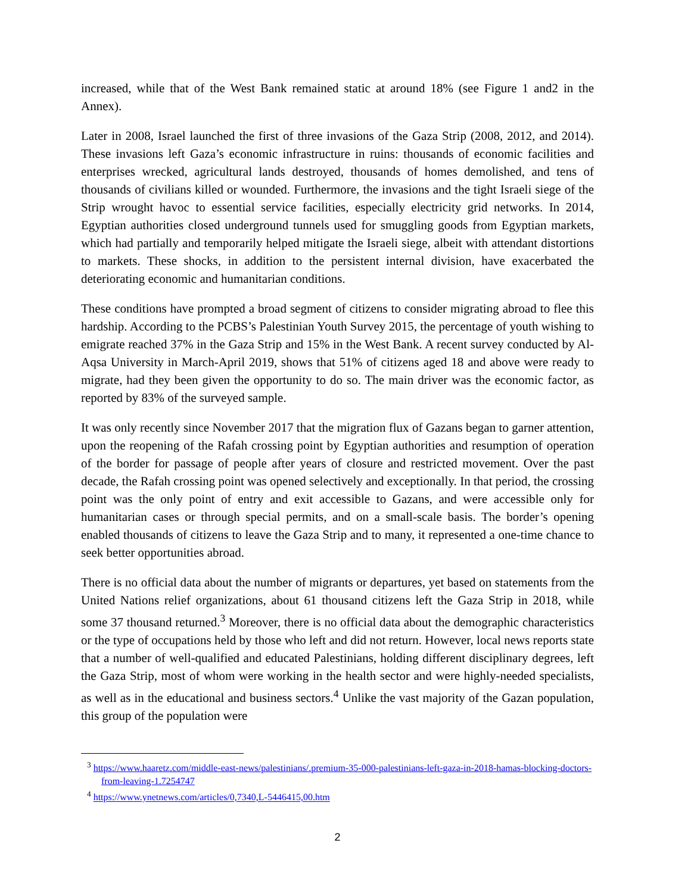increased, while that of the West Bank remained static at around 18% (see Figure 1 and2 in the Annex).
Later in 2008, Israel launched the first of three invasions of the Gaza Strip (2008, 2012, and 2014). These invasions left Gaza’s economic infrastructure in ruins: thousands of economic facilities and enterprises wrecked, agricultural lands destroyed, thousands of homes demolished, and tens of thousands of civilians killed or wounded. Furthermore, the invasions and the tight Israeli siege of the Strip wrought havoc to essential service facilities, especially electricity grid networks. In 2014, Egyptian authorities closed underground tunnels used for smuggling goods from Egyptian markets, which had partially and temporarily helped mitigate the Israeli siege, albeit with attendant distortions to markets. These shocks, in addition to the persistent internal division, have exacerbated the deteriorating economic and humanitarian conditions.
These conditions have prompted a broad segment of citizens to consider migrating abroad to flee this hardship. According to the PCBS’s Palestinian Youth Survey 2015, the percentage of youth wishing to emigrate reached 37% in the Gaza Strip and 15% in the West Bank. A recent survey conducted by Al-Aqsa University in March-April 2019, shows that 51% of citizens aged 18 and above were ready to migrate, had they been given the opportunity to do so. The main driver was the economic factor, as reported by 83% of the surveyed sample.
It was only recently since November 2017 that the migration flux of Gazans began to garner attention, upon the reopening of the Rafah crossing point by Egyptian authorities and resumption of operation of the border for passage of people after years of closure and restricted movement. Over the past decade, the Rafah crossing point was opened selectively and exceptionally. In that period, the crossing point was the only point of entry and exit accessible to Gazans, and were accessible only for humanitarian cases or through special permits, and on a small-scale basis. The border’s opening enabled thousands of citizens to leave the Gaza Strip and to many, it represented a one-time chance to seek better opportunities abroad.
There is no official data about the number of migrants or departures, yet based on statements from the United Nations relief organizations, about 61 thousand citizens left the Gaza Strip in 2018, while some 37 thousand returned.<sup>3</sup> Moreover, there is no official data about the demographic characteristics or the type of occupations held by those who left and did not return. However, local news reports state that a number of well-qualified and educated Palestinians, holding different disciplinary degrees, left the Gaza Strip, most of whom were working in the health sector and were highly-needed specialists, as well as in the educational and business sectors.<sup>4</sup> Unlike the vast majority of the Gazan population, this group of the population were
<sup>3</sup> https://www.haaretz.com/middle-east-news/palestinians/.premium-35-000-palestinians-left-gaza-in-2018-hamas-blocking-doctors-from-leaving-1.7254747
<sup>4</sup> https://www.ynetnews.com/articles/0,7340,L-5446415,00.htm
2